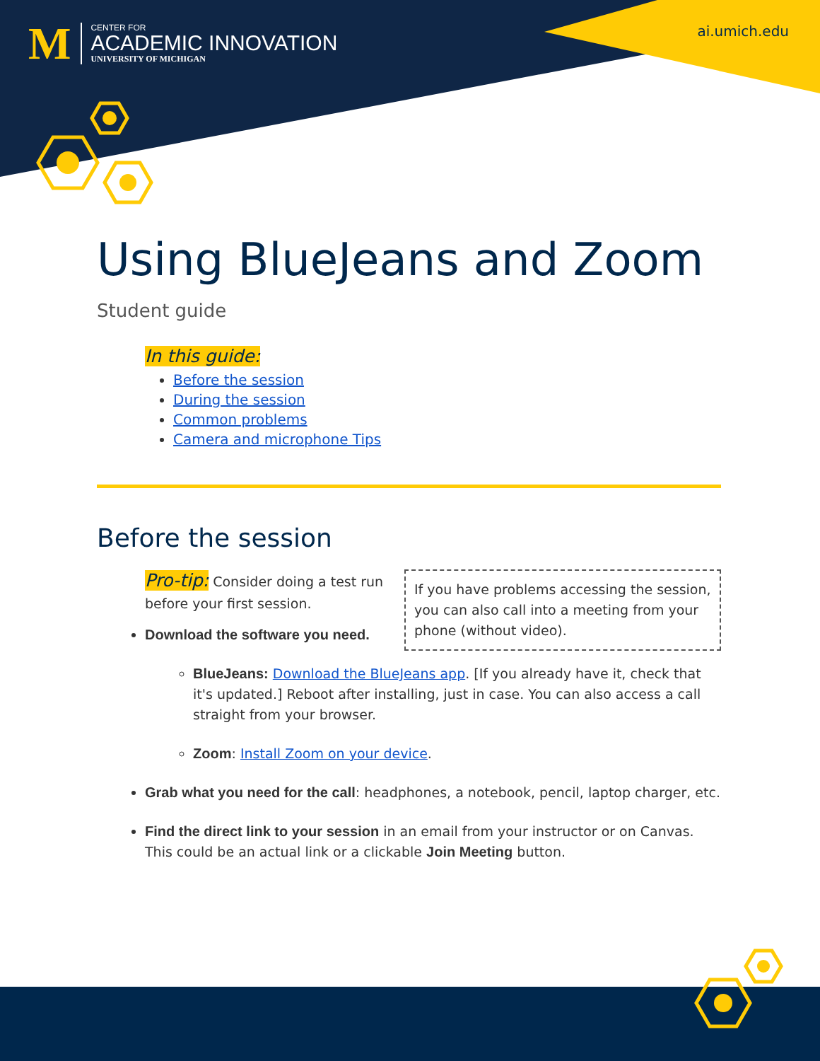M
CENTER FOR
ACADEMIC INNOVATION
UNIVERSITY OF MICHIGAN
ai.umich.edu
Using BlueJeans and Zoom
Student guide
In this guide:
Before the session
During the session
Common problems
Camera and microphone Tips
Before the session
If you have problems accessing the session, you can also call into a meeting from your phone (without video).
Pro-tip: Consider doing a test run
before your first session.
Download the software you need.
BlueJeans: Download the BlueJeans app. [If you already have it, check that it's updated.] Reboot after installing, just in case. You can also access a call straight from your browser.
Zoom: Install Zoom on your device.
Grab what you need for the call: headphones, a notebook, pencil, laptop charger, etc.
Find the direct link to your session in an email from your instructor or on Canvas. This could be an actual link or a clickable Join Meeting button.